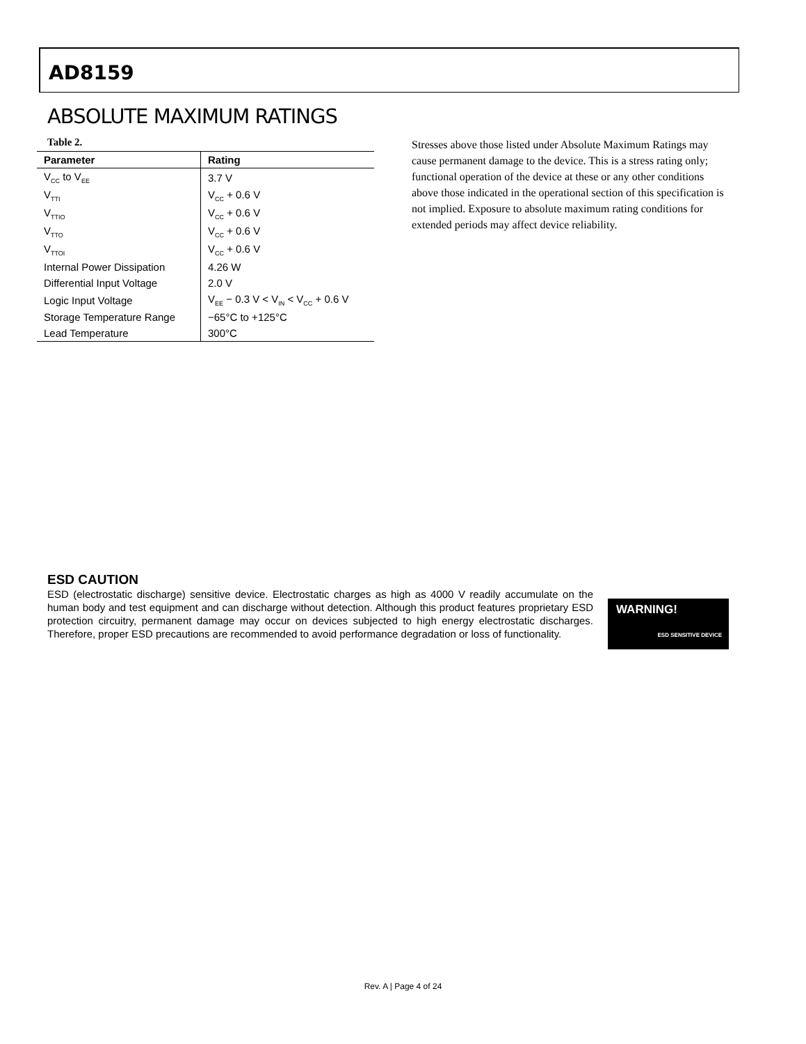AD8159
ABSOLUTE MAXIMUM RATINGS
Table 2.
| Parameter | Rating |
| --- | --- |
| V<sub>CC</sub> to V<sub>EE</sub> | 3.7 V |
| V<sub>TTI</sub> | V<sub>CC</sub> + 0.6 V |
| V<sub>TTIO</sub> | V<sub>CC</sub> + 0.6 V |
| V<sub>TTO</sub> | V<sub>CC</sub> + 0.6 V |
| V<sub>TTOI</sub> | V<sub>CC</sub> + 0.6 V |
| Internal Power Dissipation | 4.26 W |
| Differential Input Voltage | 2.0 V |
| Logic Input Voltage | V<sub>EE</sub> − 0.3 V < V<sub>IN</sub> < V<sub>CC</sub> + 0.6 V |
| Storage Temperature Range | −65°C to +125°C |
| Lead Temperature | 300°C |
Stresses above those listed under Absolute Maximum Ratings may cause permanent damage to the device. This is a stress rating only; functional operation of the device at these or any other conditions above those indicated in the operational section of this specification is not implied. Exposure to absolute maximum rating conditions for extended periods may affect device reliability.
ESD CAUTION
ESD (electrostatic discharge) sensitive device. Electrostatic charges as high as 4000 V readily accumulate on the human body and test equipment and can discharge without detection. Although this product features proprietary ESD protection circuitry, permanent damage may occur on devices subjected to high energy electrostatic discharges. Therefore, proper ESD precautions are recommended to avoid performance degradation or loss of functionality.
WARNING!
ESD SENSITIVE DEVICE
Rev. A | Page 4 of 24